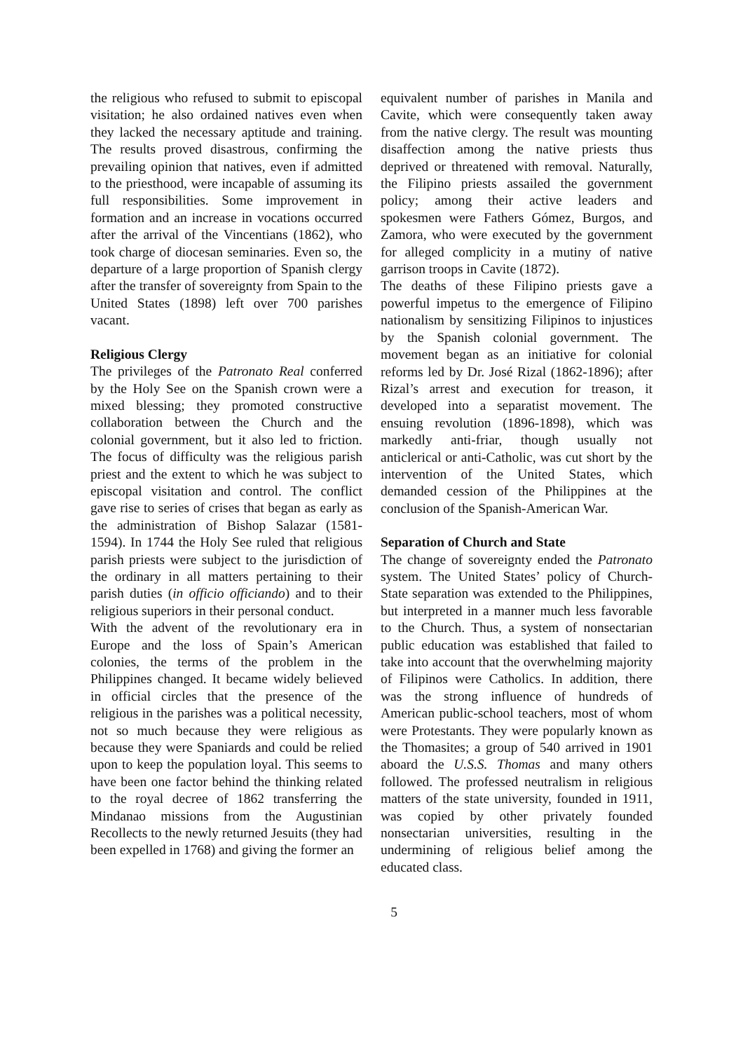the religious who refused to submit to episcopal visitation; he also ordained natives even when they lacked the necessary aptitude and training. The results proved disastrous, confirming the prevailing opinion that natives, even if admitted to the priesthood, were incapable of assuming its full responsibilities. Some improvement in formation and an increase in vocations occurred after the arrival of the Vincentians (1862), who took charge of diocesan seminaries. Even so, the departure of a large proportion of Spanish clergy after the transfer of sovereignty from Spain to the United States (1898) left over 700 parishes vacant.
Religious Clergy
The privileges of the Patronato Real conferred by the Holy See on the Spanish crown were a mixed blessing; they promoted constructive collaboration between the Church and the colonial government, but it also led to friction. The focus of difficulty was the religious parish priest and the extent to which he was subject to episcopal visitation and control. The conflict gave rise to series of crises that began as early as the administration of Bishop Salazar (1581-1594). In 1744 the Holy See ruled that religious parish priests were subject to the jurisdiction of the ordinary in all matters pertaining to their parish duties (in officio officiando) and to their religious superiors in their personal conduct.
With the advent of the revolutionary era in Europe and the loss of Spain’s American colonies, the terms of the problem in the Philippines changed. It became widely believed in official circles that the presence of the religious in the parishes was a political necessity, not so much because they were religious as because they were Spaniards and could be relied upon to keep the population loyal. This seems to have been one factor behind the thinking related to the royal decree of 1862 transferring the Mindanao missions from the Augustinian Recollects to the newly returned Jesuits (they had been expelled in 1768) and giving the former an
equivalent number of parishes in Manila and Cavite, which were consequently taken away from the native clergy. The result was mounting disaffection among the native priests thus deprived or threatened with removal. Naturally, the Filipino priests assailed the government policy; among their active leaders and spokesmen were Fathers Gómez, Burgos, and Zamora, who were executed by the government for alleged complicity in a mutiny of native garrison troops in Cavite (1872).
The deaths of these Filipino priests gave a powerful impetus to the emergence of Filipino nationalism by sensitizing Filipinos to injustices by the Spanish colonial government. The movement began as an initiative for colonial reforms led by Dr. José Rizal (1862-1896); after Rizal’s arrest and execution for treason, it developed into a separatist movement. The ensuing revolution (1896-1898), which was markedly anti-friar, though usually not anticlerical or anti-Catholic, was cut short by the intervention of the United States, which demanded cession of the Philippines at the conclusion of the Spanish-American War.
Separation of Church and State
The change of sovereignty ended the Patronato system. The United States’ policy of Church-State separation was extended to the Philippines, but interpreted in a manner much less favorable to the Church. Thus, a system of nonsectarian public education was established that failed to take into account that the overwhelming majority of Filipinos were Catholics. In addition, there was the strong influence of hundreds of American public-school teachers, most of whom were Protestants. They were popularly known as the Thomasites; a group of 540 arrived in 1901 aboard the U.S.S. Thomas and many others followed. The professed neutralism in religious matters of the state university, founded in 1911, was copied by other privately founded nonsectarian universities, resulting in the undermining of religious belief among the educated class.
5